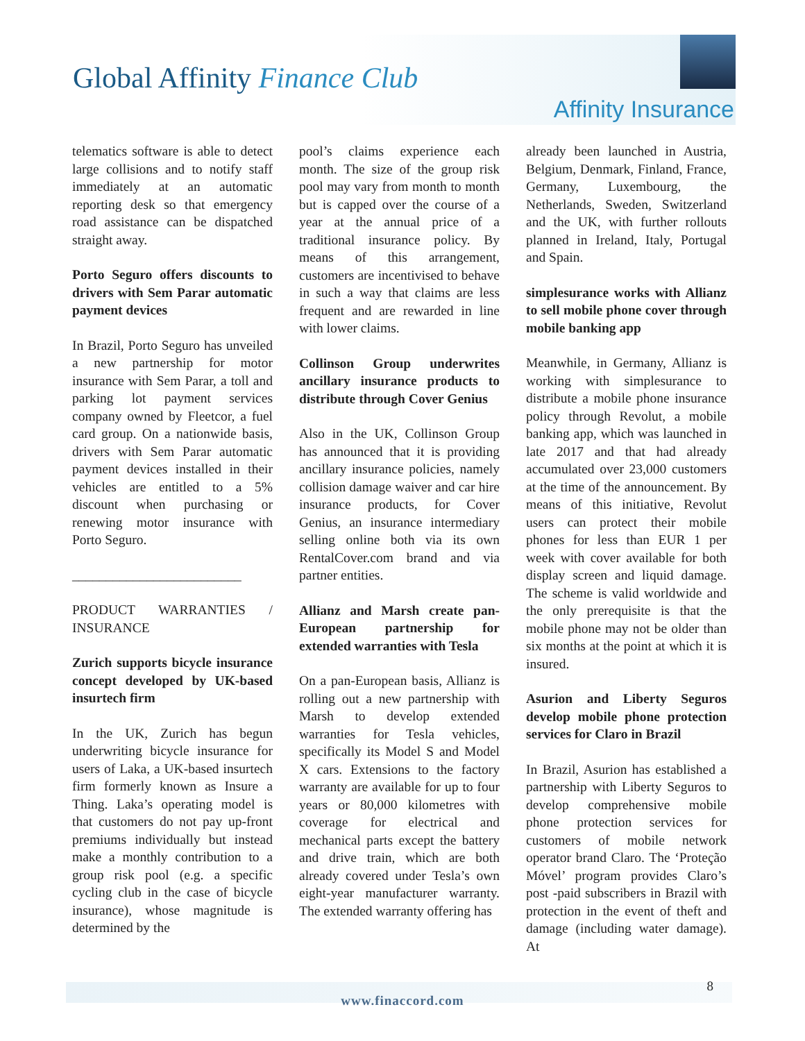Global Affinity Finance Club
Affinity Insurance
telematics software is able to detect large collisions and to notify staff immediately at an automatic reporting desk so that emergency road assistance can be dispatched straight away.
Porto Seguro offers discounts to drivers with Sem Parar automatic payment devices
In Brazil, Porto Seguro has unveiled a new partnership for motor insurance with Sem Parar, a toll and parking lot payment services company owned by Fleetcor, a fuel card group. On a nationwide basis, drivers with Sem Parar automatic payment devices installed in their vehicles are entitled to a 5% discount when purchasing or renewing motor insurance with Porto Seguro.
_________________________
PRODUCT WARRANTIES / INSURANCE
Zurich supports bicycle insurance concept developed by UK-based insurtech firm
In the UK, Zurich has begun underwriting bicycle insurance for users of Laka, a UK-based insurtech firm formerly known as Insure a Thing. Laka’s operating model is that customers do not pay up-front premiums individually but instead make a monthly contribution to a group risk pool (e.g. a specific cycling club in the case of bicycle insurance), whose magnitude is determined by the
pool’s claims experience each month. The size of the group risk pool may vary from month to month but is capped over the course of a year at the annual price of a traditional insurance policy. By means of this arrangement, customers are incentivised to behave in such a way that claims are less frequent and are rewarded in line with lower claims.
Collinson Group underwrites ancillary insurance products to distribute through Cover Genius
Also in the UK, Collinson Group has announced that it is providing ancillary insurance policies, namely collision damage waiver and car hire insurance products, for Cover Genius, an insurance intermediary selling online both via its own RentalCover.com brand and via partner entities.
Allianz and Marsh create pan-European partnership for extended warranties with Tesla
On a pan-European basis, Allianz is rolling out a new partnership with Marsh to develop extended warranties for Tesla vehicles, specifically its Model S and Model X cars. Extensions to the factory warranty are available for up to four years or 80,000 kilometres with coverage for electrical and mechanical parts except the battery and drive train, which are both already covered under Tesla’s own eight-year manufacturer warranty. The extended warranty offering has
already been launched in Austria, Belgium, Denmark, Finland, France, Germany, Luxembourg, the Netherlands, Sweden, Switzerland and the UK, with further rollouts planned in Ireland, Italy, Portugal and Spain.
simplesurance works with Allianz to sell mobile phone cover through mobile banking app
Meanwhile, in Germany, Allianz is working with simplesurance to distribute a mobile phone insurance policy through Revolut, a mobile banking app, which was launched in late 2017 and that had already accumulated over 23,000 customers at the time of the announcement. By means of this initiative, Revolut users can protect their mobile phones for less than EUR 1 per week with cover available for both display screen and liquid damage. The scheme is valid worldwide and the only prerequisite is that the mobile phone may not be older than six months at the point at which it is insured.
Asurion and Liberty Seguros develop mobile phone protection services for Claro in Brazil
In Brazil, Asurion has established a partnership with Liberty Seguros to develop comprehensive mobile phone protection services for customers of mobile network operator brand Claro. The ‘Proteção Móvel’ program provides Claro’s post -paid subscribers in Brazil with protection in the event of theft and damage (including water damage). At
www.finaccord.com
8